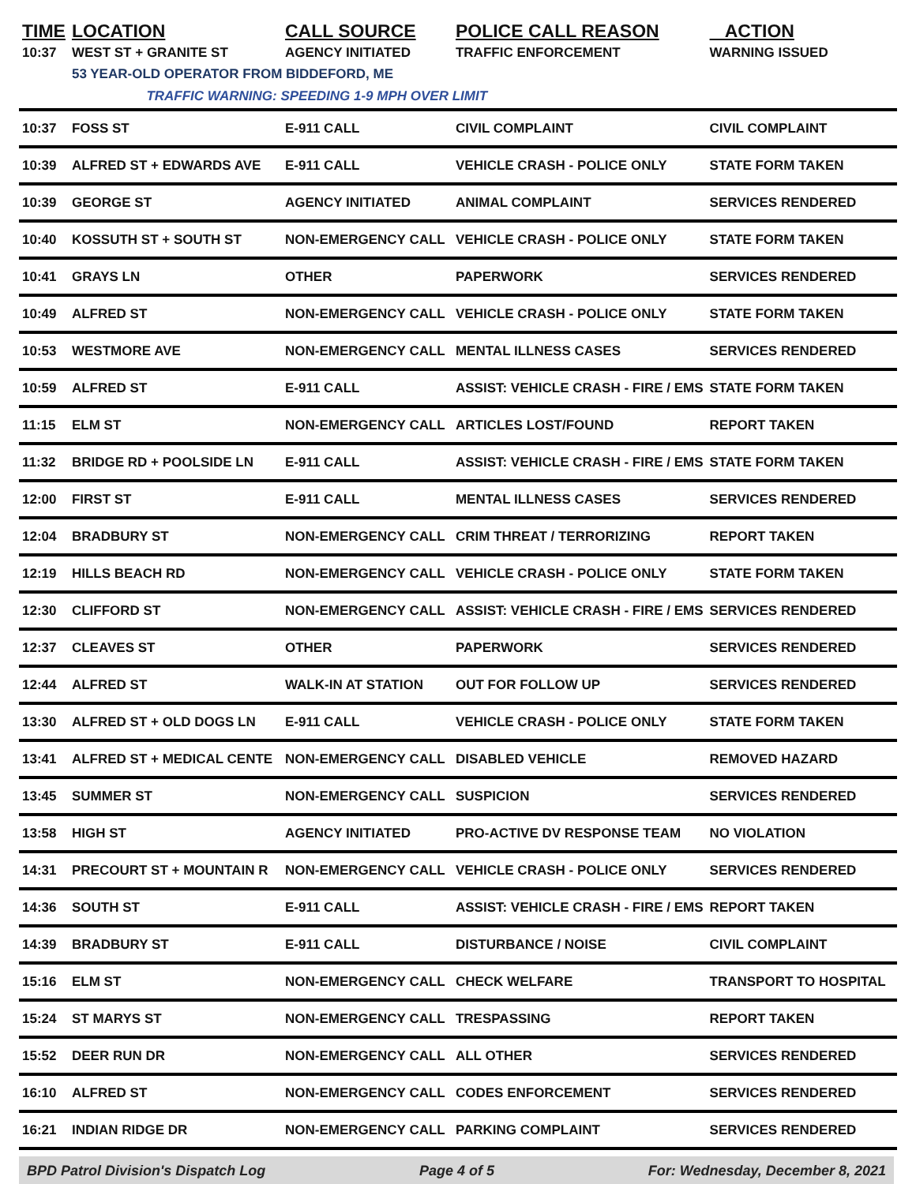| TIME | LOCATION | CALL SOURCE | POLICE CALL REASON | ACTION |
| --- | --- | --- | --- | --- |
| 10:37 | WEST ST + GRANITE ST | AGENCY INITIATED | TRAFFIC ENFORCEMENT | WARNING ISSUED |
| | 53 YEAR-OLD OPERATOR FROM BIDDEFORD, ME | | | |
| | TRAFFIC WARNING: SPEEDING 1-9 MPH OVER LIMIT | | | |
| 10:37 | FOSS ST | E-911 CALL | CIVIL COMPLAINT | CIVIL COMPLAINT |
| 10:39 | ALFRED ST + EDWARDS AVE | E-911 CALL | VEHICLE CRASH - POLICE ONLY | STATE FORM TAKEN |
| 10:39 | GEORGE ST | AGENCY INITIATED | ANIMAL COMPLAINT | SERVICES RENDERED |
| 10:40 | KOSSUTH ST + SOUTH ST | NON-EMERGENCY CALL | VEHICLE CRASH - POLICE ONLY | STATE FORM TAKEN |
| 10:41 | GRAYS LN | OTHER | PAPERWORK | SERVICES RENDERED |
| 10:49 | ALFRED ST | NON-EMERGENCY CALL | VEHICLE CRASH - POLICE ONLY | STATE FORM TAKEN |
| 10:53 | WESTMORE AVE | NON-EMERGENCY CALL | MENTAL ILLNESS CASES | SERVICES RENDERED |
| 10:59 | ALFRED ST | E-911 CALL | ASSIST: VEHICLE CRASH - FIRE / EMS | STATE FORM TAKEN |
| 11:15 | ELM ST | NON-EMERGENCY CALL | ARTICLES LOST/FOUND | REPORT TAKEN |
| 11:32 | BRIDGE RD + POOLSIDE LN | E-911 CALL | ASSIST: VEHICLE CRASH - FIRE / EMS | STATE FORM TAKEN |
| 12:00 | FIRST ST | E-911 CALL | MENTAL ILLNESS CASES | SERVICES RENDERED |
| 12:04 | BRADBURY ST | NON-EMERGENCY CALL | CRIM THREAT / TERRORIZING | REPORT TAKEN |
| 12:19 | HILLS BEACH RD | NON-EMERGENCY CALL | VEHICLE CRASH - POLICE ONLY | STATE FORM TAKEN |
| 12:30 | CLIFFORD ST | NON-EMERGENCY CALL | ASSIST: VEHICLE CRASH - FIRE / EMS | SERVICES RENDERED |
| 12:37 | CLEAVES ST | OTHER | PAPERWORK | SERVICES RENDERED |
| 12:44 | ALFRED ST | WALK-IN AT STATION | OUT FOR FOLLOW UP | SERVICES RENDERED |
| 13:30 | ALFRED ST + OLD DOGS LN | E-911 CALL | VEHICLE CRASH - POLICE ONLY | STATE FORM TAKEN |
| 13:41 | ALFRED ST + MEDICAL CENTE | NON-EMERGENCY CALL | DISABLED VEHICLE | REMOVED HAZARD |
| 13:45 | SUMMER ST | NON-EMERGENCY CALL | SUSPICION | SERVICES RENDERED |
| 13:58 | HIGH ST | AGENCY INITIATED | PRO-ACTIVE DV RESPONSE TEAM | NO VIOLATION |
| 14:31 | PRECOURT ST + MOUNTAIN R | NON-EMERGENCY CALL | VEHICLE CRASH - POLICE ONLY | SERVICES RENDERED |
| 14:36 | SOUTH ST | E-911 CALL | ASSIST: VEHICLE CRASH - FIRE / EMS | REPORT TAKEN |
| 14:39 | BRADBURY ST | E-911 CALL | DISTURBANCE / NOISE | CIVIL COMPLAINT |
| 15:16 | ELM ST | NON-EMERGENCY CALL | CHECK WELFARE | TRANSPORT TO HOSPITAL |
| 15:24 | ST MARYS ST | NON-EMERGENCY CALL | TRESPASSING | REPORT TAKEN |
| 15:52 | DEER RUN DR | NON-EMERGENCY CALL | ALL OTHER | SERVICES RENDERED |
| 16:10 | ALFRED ST | NON-EMERGENCY CALL | CODES ENFORCEMENT | SERVICES RENDERED |
| 16:21 | INDIAN RIDGE DR | NON-EMERGENCY CALL | PARKING COMPLAINT | SERVICES RENDERED |
BPD Patrol Division's Dispatch Log Page 4 of 5 For: Wednesday, December 8, 2021